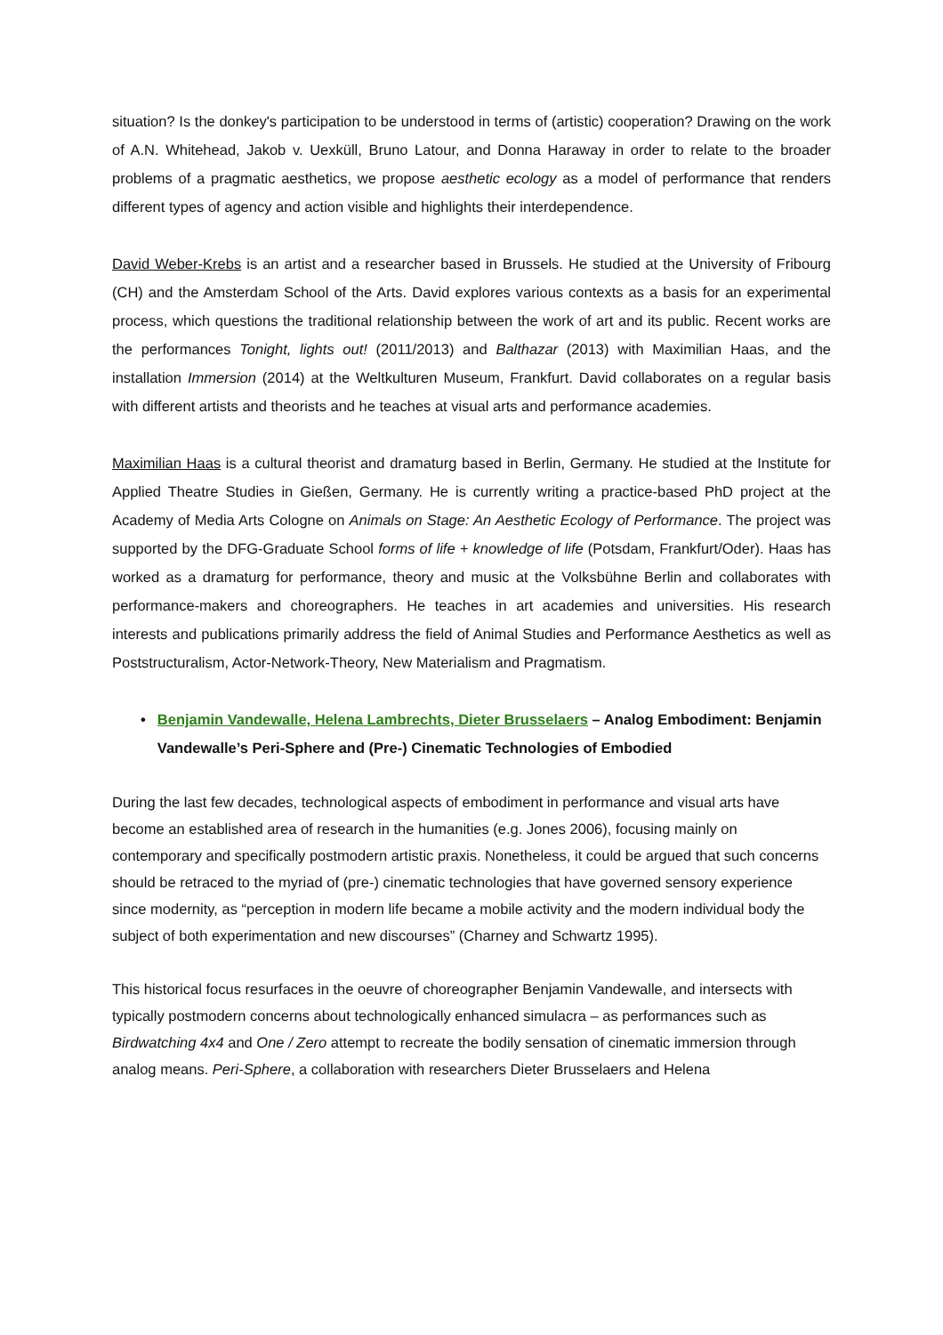situation? Is the donkey's participation to be understood in terms of (artistic) cooperation? Drawing on the work of A.N. Whitehead, Jakob v. Uexküll, Bruno Latour, and Donna Haraway in order to relate to the broader problems of a pragmatic aesthetics, we propose aesthetic ecology as a model of performance that renders different types of agency and action visible and highlights their interdependence.
David Weber-Krebs is an artist and a researcher based in Brussels. He studied at the University of Fribourg (CH) and the Amsterdam School of the Arts. David explores various contexts as a basis for an experimental process, which questions the traditional relationship between the work of art and its public. Recent works are the performances Tonight, lights out! (2011/2013) and Balthazar (2013) with Maximilian Haas, and the installation Immersion (2014) at the Weltkulturen Museum, Frankfurt. David collaborates on a regular basis with different artists and theorists and he teaches at visual arts and performance academies.
Maximilian Haas is a cultural theorist and dramaturg based in Berlin, Germany. He studied at the Institute for Applied Theatre Studies in Gießen, Germany. He is currently writing a practice-based PhD project at the Academy of Media Arts Cologne on Animals on Stage: An Aesthetic Ecology of Performance. The project was supported by the DFG-Graduate School forms of life + knowledge of life (Potsdam, Frankfurt/Oder). Haas has worked as a dramaturg for performance, theory and music at the Volksbühne Berlin and collaborates with performance-makers and choreographers. He teaches in art academies and universities. His research interests and publications primarily address the field of Animal Studies and Performance Aesthetics as well as Poststructuralism, Actor-Network-Theory, New Materialism and Pragmatism.
• Benjamin Vandewalle, Helena Lambrechts, Dieter Brusselaers – Analog Embodiment: Benjamin Vandewalle’s Peri-Sphere and (Pre-) Cinematic Technologies of Embodied
During the last few decades, technological aspects of embodiment in performance and visual arts have become an established area of research in the humanities (e.g. Jones 2006), focusing mainly on contemporary and specifically postmodern artistic praxis. Nonetheless, it could be argued that such concerns should be retraced to the myriad of (pre-) cinematic technologies that have governed sensory experience since modernity, as “perception in modern life became a mobile activity and the modern individual body the subject of both experimentation and new discourses” (Charney and Schwartz 1995).
This historical focus resurfaces in the oeuvre of choreographer Benjamin Vandewalle, and intersects with typically postmodern concerns about technologically enhanced simulacra – as performances such as Birdwatching 4x4 and One / Zero attempt to recreate the bodily sensation of cinematic immersion through analog means. Peri-Sphere, a collaboration with researchers Dieter Brusselaers and Helena